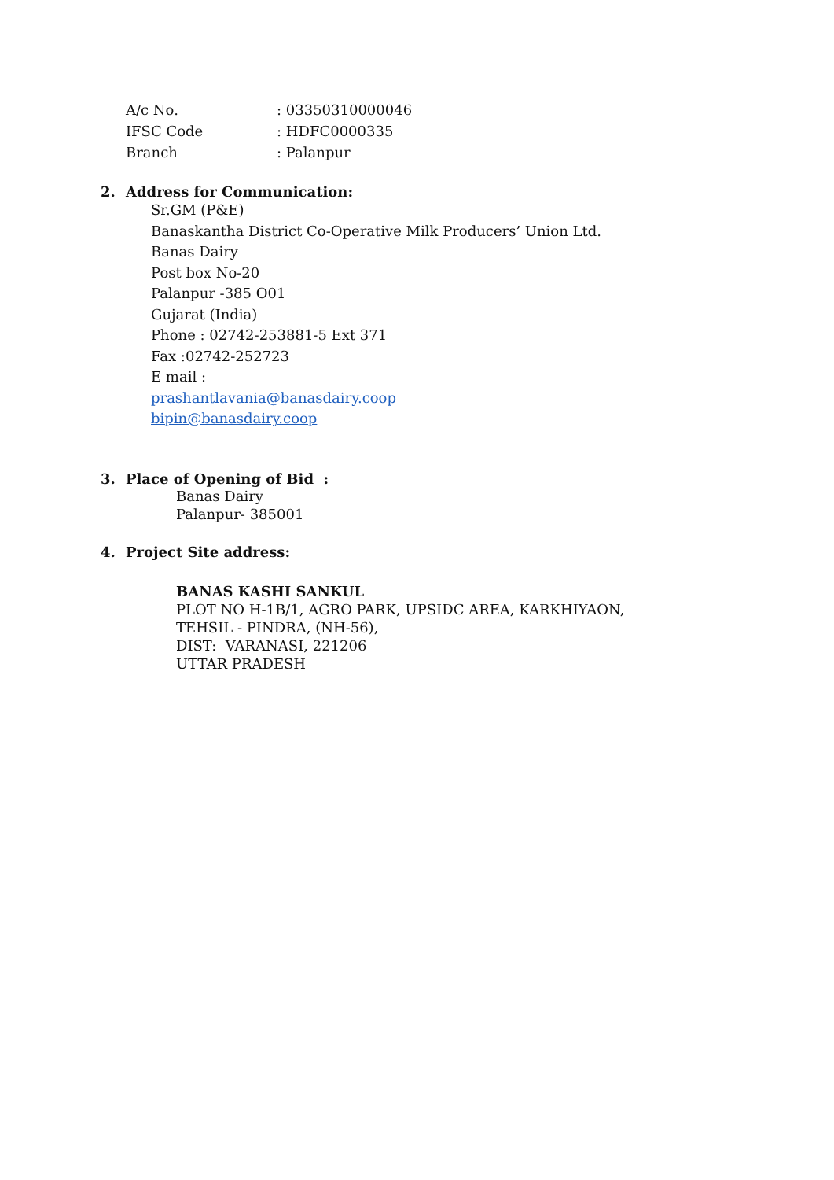A/c No. : 03350310000046
IFSC Code : HDFC0000335
Branch : Palanpur
2. Address for Communication:
Sr.GM (P&E)
Banaskantha District Co-Operative Milk Producers’ Union Ltd.
Banas Dairy
Post box No-20
Palanpur -385 O01
Gujarat (India)
Phone : 02742-253881-5 Ext 371
Fax :02742-252723
E mail :
prashantlavania@banasdairy.coop
bipin@banasdairy.coop
3. Place of Opening of Bid :
Banas Dairy
Palanpur- 385001
4. Project Site address:
BANAS KASHI SANKUL
PLOT NO H-1B/1, AGRO PARK, UPSIDC AREA, KARKHIYAON,
TEHSIL - PINDRA, (NH-56),
DIST: VARANASI, 221206
UTTAR PRADESH